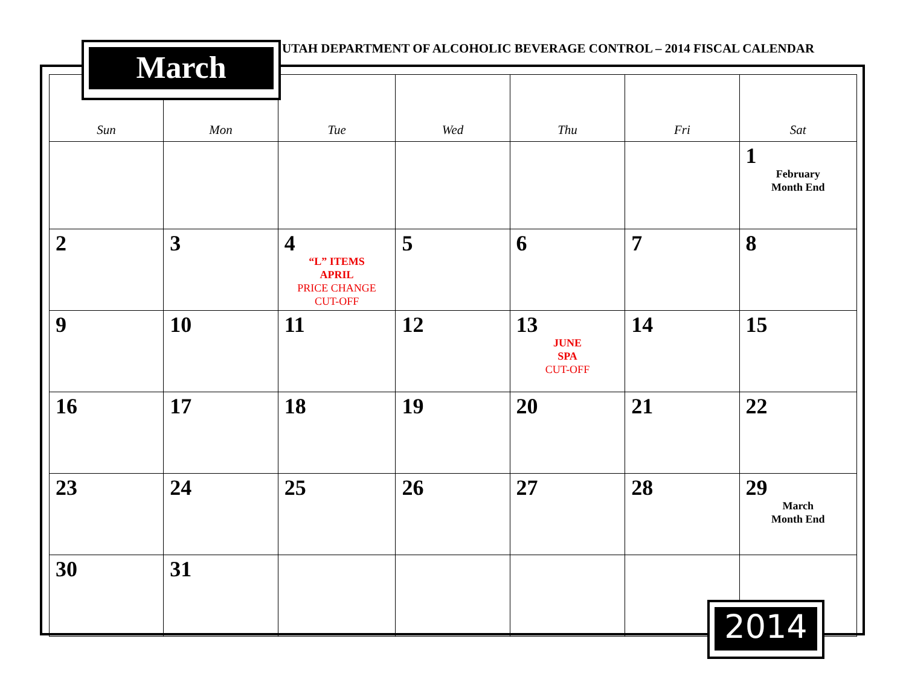UTAH DEPARTMENT OF ALCOHOLIC BEVERAGE CONTROL – 2014 FISCAL CALENDAR
| Sun | Mon | Tue | Wed | Thu | Fri | Sat |
| --- | --- | --- | --- | --- | --- | --- |
| | | | | | | 1 February Month End |
| 2 | 3 | 4 “L” ITEMS APRIL PRICE CHANGE CUT-OFF | 5 | 6 | 7 | 8 |
| 9 | 10 | 11 | 12 | 13 JUNE SPA CUT-OFF | 14 | 15 |
| 16 | 17 | 18 | 19 | 20 | 21 | 22 |
| 23 | 24 | 25 | 26 | 27 | 28 | 29 March Month End |
| 30 | 31 | | | | | |
March
2014